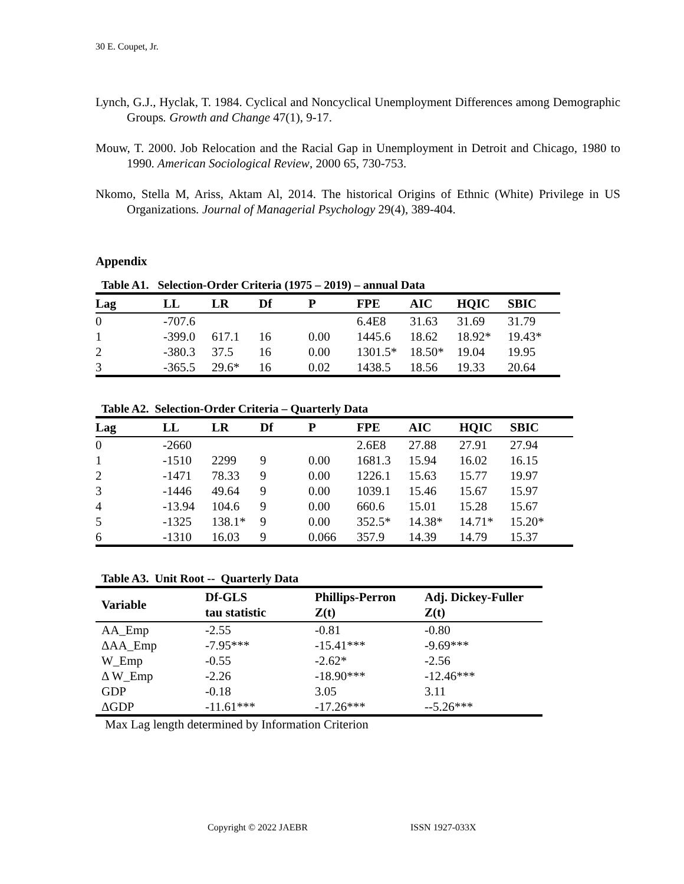30 E. Coupet, Jr.
Lynch, G.J., Hyclak, T. 1984. Cyclical and Noncyclical Unemployment Differences among Demographic Groups. Growth and Change 47(1), 9-17.
Mouw, T. 2000. Job Relocation and the Racial Gap in Unemployment in Detroit and Chicago, 1980 to 1990. American Sociological Review, 2000 65, 730-753.
Nkomo, Stella M, Ariss, Aktam Al, 2014. The historical Origins of Ethnic (White) Privilege in US Organizations. Journal of Managerial Psychology 29(4), 389-404.
Appendix
Table A1. Selection-Order Criteria (1975 – 2019) – annual Data
| Lag | LL | LR | Df | P | FPE | AIC | HQIC | SBIC |
| --- | --- | --- | --- | --- | --- | --- | --- | --- |
| 0 | -707.6 | | | | 6.4E8 | 31.63 | 31.69 | 31.79 |
| 1 | -399.0 | 617.1 | 16 | 0.00 | 1445.6 | 18.62 | 18.92* | 19.43* |
| 2 | -380.3 | 37.5 | 16 | 0.00 | 1301.5* | 18.50* | 19.04 | 19.95 |
| 3 | -365.5 | 29.6* | 16 | 0.02 | 1438.5 | 18.56 | 19.33 | 20.64 |
Table A2. Selection-Order Criteria – Quarterly Data
| Lag | LL | LR | Df | P | FPE | AIC | HQIC | SBIC |
| --- | --- | --- | --- | --- | --- | --- | --- | --- |
| 0 | -2660 | | | | 2.6E8 | 27.88 | 27.91 | 27.94 |
| 1 | -1510 | 2299 | 9 | 0.00 | 1681.3 | 15.94 | 16.02 | 16.15 |
| 2 | -1471 | 78.33 | 9 | 0.00 | 1226.1 | 15.63 | 15.77 | 19.97 |
| 3 | -1446 | 49.64 | 9 | 0.00 | 1039.1 | 15.46 | 15.67 | 15.97 |
| 4 | -13.94 | 104.6 | 9 | 0.00 | 660.6 | 15.01 | 15.28 | 15.67 |
| 5 | -1325 | 138.1* | 9 | 0.00 | 352.5* | 14.38* | 14.71* | 15.20* |
| 6 | -1310 | 16.03 | 9 | 0.066 | 357.9 | 14.39 | 14.79 | 15.37 |
Table A3. Unit Root -- Quarterly Data
| Variable | Df-GLS tau statistic | Phillips-Perron Z(t) | Adj. Dickey-Fuller Z(t) |
| --- | --- | --- | --- |
| AA_Emp | -2.55 | -0.81 | -0.80 |
| ΔAA_Emp | -7.95*** | -15.41*** | -9.69*** |
| W_Emp | -0.55 | -2.62* | -2.56 |
| Δ W_Emp | -2.26 | -18.90*** | -12.46*** |
| GDP | -0.18 | 3.05 | 3.11 |
| ΔGDP | -11.61*** | -17.26*** | --5.26*** |
Max Lag length determined by Information Criterion
Copyright © 2022 JAEBR ISSN 1927-033X